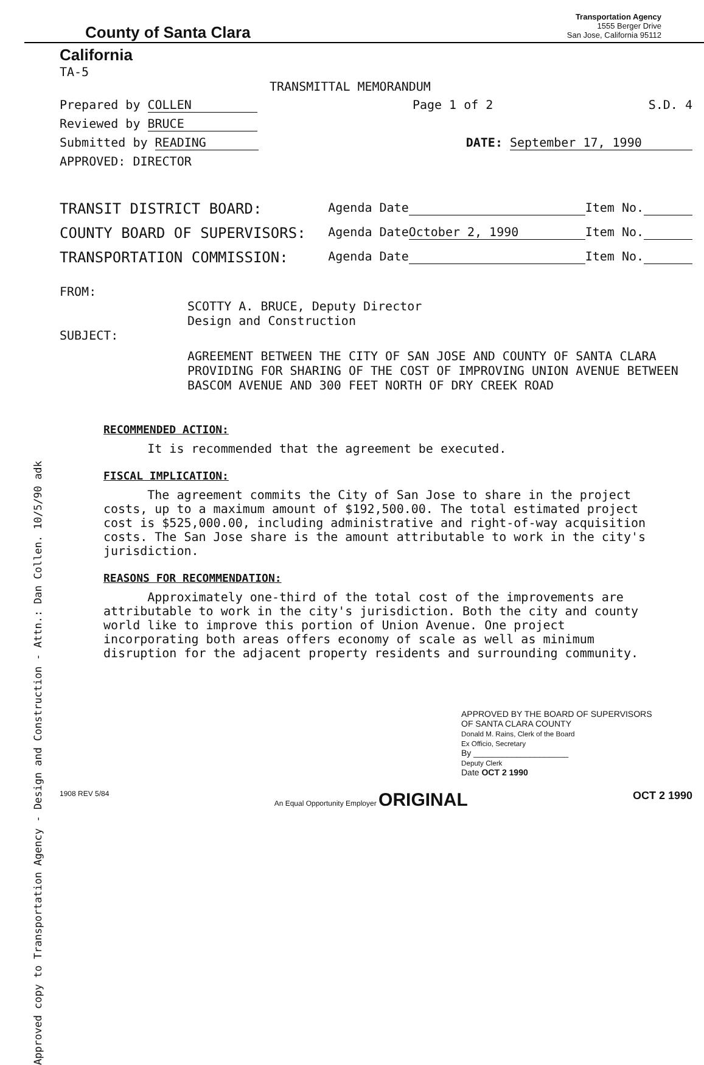Approved copy to Transportation Agency - Design and Construction - Attn.: Dan Collen. 10/5/90 adk
County of Santa Clara
Transportation Agency
1555 Berger Drive
San Jose, California 95112
California
TA-5
TRANSMITTAL MEMORANDUM
Prepared by COLLEN Page 1 of 2 S.D. 4
Reviewed by BRUCE
Submitted by READING DATE: September 17, 1990
APPROVED: DIRECTOR
TRANSIT DISTRICT BOARD: Agenda Date Item No.
COUNTY BOARD OF SUPERVISORS: Agenda Date October 2, 1990 Item No.
TRANSPORTATION COMMISSION: Agenda Date Item No.
FROM:
SCOTTY A. BRUCE, Deputy Director
Design and Construction
SUBJECT:
AGREEMENT BETWEEN THE CITY OF SAN JOSE AND COUNTY OF SANTA CLARA PROVIDING FOR SHARING OF THE COST OF IMPROVING UNION AVENUE BETWEEN BASCOM AVENUE AND 300 FEET NORTH OF DRY CREEK ROAD
RECOMMENDED ACTION:
It is recommended that the agreement be executed.
FISCAL IMPLICATION:
The agreement commits the City of San Jose to share in the project costs, up to a maximum amount of $192,500.00. The total estimated project cost is $525,000.00, including administrative and right-of-way acquisition costs. The San Jose share is the amount attributable to work in the city's jurisdiction.
REASONS FOR RECOMMENDATION:
Approximately one-third of the total cost of the improvements are attributable to work in the city's jurisdiction. Both the city and county world like to improve this portion of Union Avenue. One project incorporating both areas offers economy of scale as well as minimum disruption for the adjacent property residents and surrounding community.
APPROVED BY THE BOARD OF SUPERVISORS
OF SANTA CLARA COUNTY
Donald M. Rains, Clerk of the Board
Ex Officio, Secretary
By ____________________
Deputy Clerk
Date OCT 2 1990
1908 REV 5/84 An Equal Opportunity Employer ORIGINAL OCT 2 1990